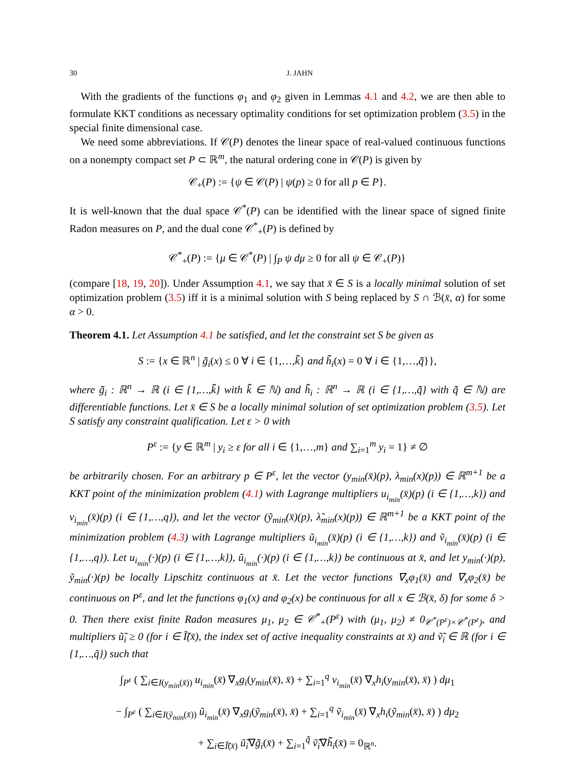30 J. JAHN
With the gradients of the functions φ<sub>1</sub> and φ<sub>2</sub> given in Lemmas 4.1 and 4.2, we are then able to formulate KKT conditions as necessary optimality conditions for set optimization problem (3.5) in the special finite dimensional case.
We need some abbreviations. If 𝒞(P) denotes the linear space of real-valued continuous functions on a nonempty compact set P ⊂ ℝ<sup>m</sup>, the natural ordering cone in 𝒞(P) is given by
𝒞<sub>+</sub>(P) := {ψ ∈ 𝒞(P) | ψ(p) ≥ 0 for all p ∈ P}.
It is well-known that the dual space 𝒞<sup>*</sup>(P) can be identified with the linear space of signed finite Radon measures on P, and the dual cone 𝒞<sup>*</sup><sub>+</sub>(P) is defined by
𝒞<sup>*</sup><sub>+</sub>(P) := {μ ∈ 𝒞<sup>*</sup>(P) | ∫<sub>P</sub> ψ dμ ≥ 0 for all ψ ∈ 𝒞<sub>+</sub>(P)}
(compare [18, 19, 20]). Under Assumption 4.1, we say that x̄ ∈ S is a locally minimal solution of set optimization problem (3.5) iff it is a minimal solution with S being replaced by S ∩ ℬ(x̄, α) for some α > 0.
Theorem 4.1. Let Assumption 4.1 be satisfied, and let the constraint set S be given as
S := {x ∈ ℝ<sup>n</sup> | g̃̃<sub>i</sub>(x) ≤ 0 ∀ i ∈ {1,…,k̃̃} and h̃̃<sub>i</sub>(x) = 0 ∀ i ∈ {1,…,q̃̃}},
where g̃̃<sub>i</sub> : ℝ<sup>n</sup> → ℝ (i ∈ {1,…,k̃̃} with k̃̃ ∈ ℕ) and h̃̃<sub>i</sub> : ℝ<sup>n</sup> → ℝ (i ∈ {1,…,q̃̃} with q̃̃ ∈ ℕ) are differentiable functions. Let x̄ ∈ S be a locally minimal solution of set optimization problem (3.5). Let S satisfy any constraint qualification. Let ε > 0 with
P<sup>ε</sup> := {y ∈ ℝ<sup>m</sup> | y<sub>i</sub> ≥ ε for all i ∈ {1,…,m} and ∑<sub>i=1</sub><sup>m</sup> y<sub>i</sub> = 1} ≠ ∅
be arbitrarily chosen. For an arbitrary p ∈ P<sup>ε</sup>, let the vector (y<sub>min</sub>(x̄)(p), λ<sub>min</sub>(x)(p)) ∈ ℝ<sup>m+1</sup> be a KKT point of the minimization problem (4.1) with Lagrange multipliers u<sub>i<sub>min</sub></sub>(x̄)(p) (i ∈ {1,…,k}) and v<sub>i<sub>min</sub></sub>(x̄)(p) (i ∈ {1,…,q}), and let the vector (ỹ<sub>min</sub>(x̄)(p), λ̃<sub>min</sub>(x)(p)) ∈ ℝ<sup>m+1</sup> be a KKT point of the minimization problem (4.3) with Lagrange multipliers ũ<sub>i<sub>min</sub></sub>(x̄)(p) (i ∈ {1,…,k}) and ṽ<sub>i<sub>min</sub></sub>(x̄)(p) (i ∈ {1,…,q}). Let u<sub>i<sub>min</sub></sub>(·)(p) (i ∈ {1,…,k}), ũ<sub>i<sub>min</sub></sub>(·)(p) (i ∈ {1,…,k}) be continuous at x̄, and let y<sub>min</sub>(·)(p), ỹ<sub>min</sub>(·)(p) be locally Lipschitz continuous at x̄. Let the vector functions ∇<sub>x</sub>φ<sub>1</sub>(x̄) and ∇<sub>x</sub>φ<sub>2</sub>(x̄) be continuous on P<sup>ε</sup>, and let the functions φ<sub>1</sub>(x) and φ<sub>2</sub>(x) be continuous for all x ∈ ℬ(x̄, δ) for some δ > 0. Then there exist finite Radon measures μ<sub>1</sub>, μ<sub>2</sub> ∈ 𝒞<sup>*</sup><sub>+</sub>(P<sup>ε</sup>) with (μ<sub>1</sub>, μ<sub>2</sub>) ≠ 0<sub>𝒞<sup>*</sup>(P<sup>ε</sup>)×𝒞<sup>*</sup>(P<sup>ε</sup>)</sub>, and multipliers ũ̃<sub>i</sub> ≥ 0 (for i ∈ Ĩ̃(x̄), the index set of active inequality constraints at x̄) and ṽ̃<sub>i</sub> ∈ ℝ (for i ∈ {1,…,q̃}) such that
∫<sub>P<sup>ε</sup></sub> ( ∑<sub>i∈I(y<sub>min</sub>(x̄))</sub> u<sub>i<sub>min</sub></sub>(x̄) ∇<sub>x</sub>g<sub>i</sub>(y<sub>min</sub>(x̄), x̄) + ∑<sub>i=1</sub><sup>q</sup> v<sub>i<sub>min</sub></sub>(x̄) ∇<sub>x</sub>h<sub>i</sub>(y<sub>min</sub>(x̄), x̄) ) dμ<sub>1</sub>
− ∫<sub>P<sup>ε</sup></sub> ( ∑<sub>i∈I(ỹ<sub>min</sub>(x̄))</sub> ũ<sub>i<sub>min</sub></sub>(x̄) ∇<sub>x</sub>g<sub>i</sub>(ỹ<sub>min</sub>(x̄), x̄) + ∑<sub>i=1</sub><sup>q</sup> ṽ<sub>i<sub>min</sub></sub>(x̄) ∇<sub>x</sub>h<sub>i</sub>(ỹ<sub>min</sub>(x̄), x̄) ) dμ<sub>2</sub>
+ ∑<sub>i∈Ĩ̃(x̄)</sub> ũ̃<sub>i</sub>∇g̃̃<sub>i</sub>(x̄) + ∑<sub>i=1</sub><sup>q̃̃</sup> ṽ̃<sub>i</sub>∇h̃̃<sub>i</sub>(x̄) = 0<sub>ℝ<sup>n</sup></sub>.